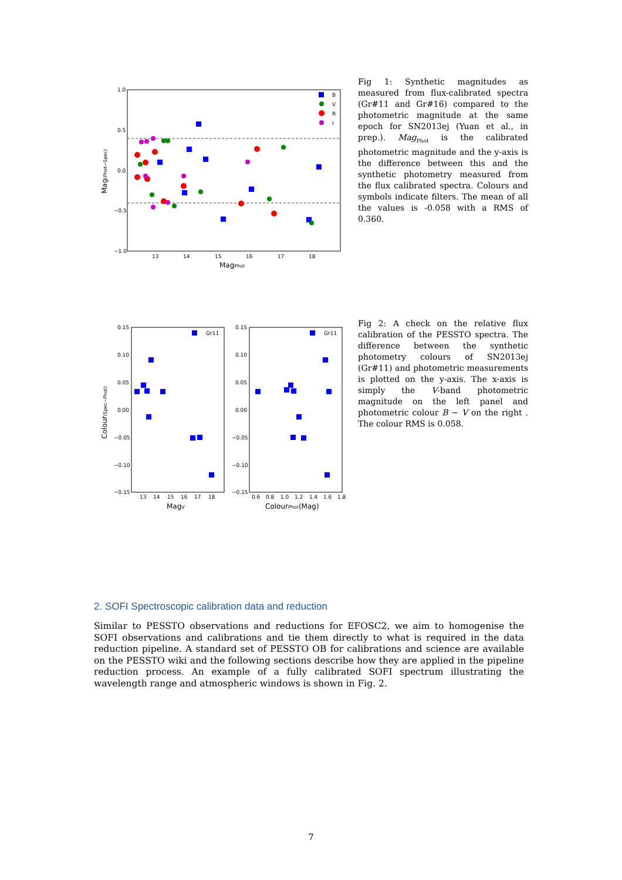1.0
0.5
0.0
−0.5
−1.0
13
14
15
16
17
18
B
V
R
I
MagPhot
Mag(Phot−Spec)
Fig 1: Synthetic magnitudes as measured from flux-calibrated spectra (Gr#11 and Gr#16) compared to the photometric magnitude at the same epoch for SN2013ej (Yuan et al., in prep.). Mag<sub>Phot</sub> is the calibrated photometric magnitude and the y-axis is the difference between this and the synthetic photometry measured from the flux calibrated spectra. Colours and symbols indicate filters. The mean of all the values is -0.058 with a RMS of 0.360.
0.15
0.10
0.05
0.00
−0.05
−0.10
−0.15
0.15
0.10
0.05
0.00
−0.05
−0.10
−0.15
13
14
15
16
17
18
0.6
0.8
1.0
1.2
1.4
1.6
1.8
Gr11
Gr11
MagV
ColourPhot(Mag)
Colour(Spec−Phot)
Fig 2: A check on the relative flux calibration of the PESSTO spectra. The difference between the synthetic photometry colours of SN2013ej (Gr#11) and photometric measurements is plotted on the y-axis. The x-axis is simply the V-band photometric magnitude on the left panel and photometric colour B − V on the right . The colour RMS is 0.058.
2. SOFI Spectroscopic calibration data and reduction
Similar to PESSTO observations and reductions for EFOSC2, we aim to homogenise the SOFI observations and calibrations and tie them directly to what is required in the data reduction pipeline. A standard set of PESSTO OB for calibrations and science are available on the PESSTO wiki and the following sections describe how they are applied in the pipeline reduction process. An example of a fully calibrated SOFI spectrum illustrating the wavelength range and atmospheric windows is shown in Fig. 2.
7